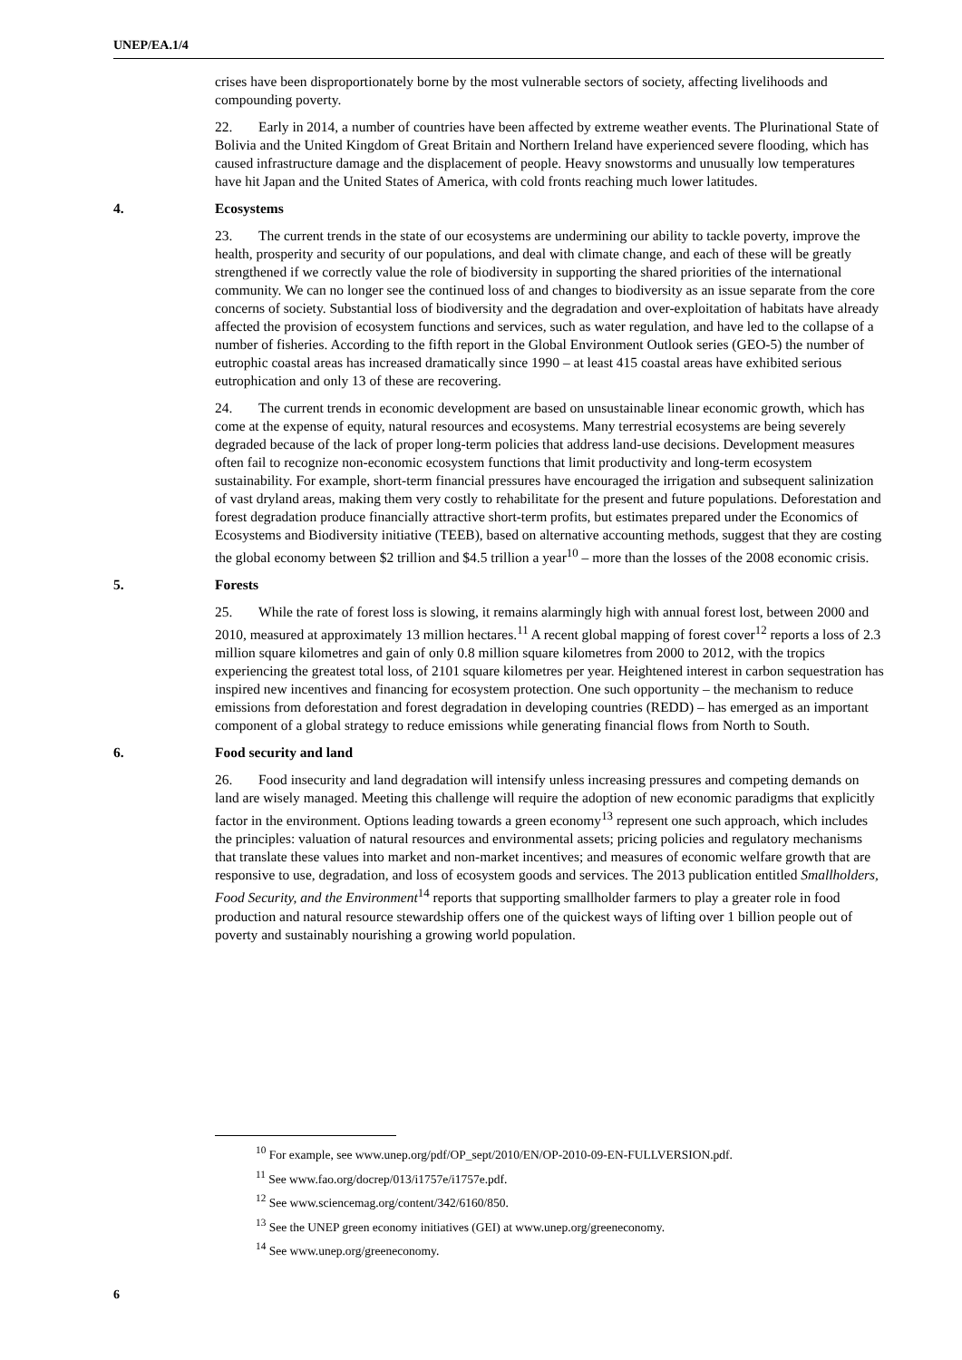UNEP/EA.1/4
crises have been disproportionately borne by the most vulnerable sectors of society, affecting livelihoods and compounding poverty.
22. Early in 2014, a number of countries have been affected by extreme weather events. The Plurinational State of Bolivia and the United Kingdom of Great Britain and Northern Ireland have experienced severe flooding, which has caused infrastructure damage and the displacement of people. Heavy snowstorms and unusually low temperatures have hit Japan and the United States of America, with cold fronts reaching much lower latitudes.
4. Ecosystems
23. The current trends in the state of our ecosystems are undermining our ability to tackle poverty, improve the health, prosperity and security of our populations, and deal with climate change, and each of these will be greatly strengthened if we correctly value the role of biodiversity in supporting the shared priorities of the international community. We can no longer see the continued loss of and changes to biodiversity as an issue separate from the core concerns of society. Substantial loss of biodiversity and the degradation and over-exploitation of habitats have already affected the provision of ecosystem functions and services, such as water regulation, and have led to the collapse of a number of fisheries. According to the fifth report in the Global Environment Outlook series (GEO-5) the number of eutrophic coastal areas has increased dramatically since 1990 – at least 415 coastal areas have exhibited serious eutrophication and only 13 of these are recovering.
24. The current trends in economic development are based on unsustainable linear economic growth, which has come at the expense of equity, natural resources and ecosystems. Many terrestrial ecosystems are being severely degraded because of the lack of proper long-term policies that address land-use decisions. Development measures often fail to recognize non-economic ecosystem functions that limit productivity and long-term ecosystem sustainability. For example, short-term financial pressures have encouraged the irrigation and subsequent salinization of vast dryland areas, making them very costly to rehabilitate for the present and future populations. Deforestation and forest degradation produce financially attractive short-term profits, but estimates prepared under the Economics of Ecosystems and Biodiversity initiative (TEEB), based on alternative accounting methods, suggest that they are costing the global economy between $2 trillion and $4.5 trillion a year<sup>10</sup> – more than the losses of the 2008 economic crisis.
5. Forests
25. While the rate of forest loss is slowing, it remains alarmingly high with annual forest lost, between 2000 and 2010, measured at approximately 13 million hectares.<sup>11</sup> A recent global mapping of forest cover<sup>12</sup> reports a loss of 2.3 million square kilometres and gain of only 0.8 million square kilometres from 2000 to 2012, with the tropics experiencing the greatest total loss, of 2101 square kilometres per year. Heightened interest in carbon sequestration has inspired new incentives and financing for ecosystem protection. One such opportunity – the mechanism to reduce emissions from deforestation and forest degradation in developing countries (REDD) – has emerged as an important component of a global strategy to reduce emissions while generating financial flows from North to South.
6. Food security and land
26. Food insecurity and land degradation will intensify unless increasing pressures and competing demands on land are wisely managed. Meeting this challenge will require the adoption of new economic paradigms that explicitly factor in the environment. Options leading towards a green economy<sup>13</sup> represent one such approach, which includes the principles: valuation of natural resources and environmental assets; pricing policies and regulatory mechanisms that translate these values into market and non-market incentives; and measures of economic welfare growth that are responsive to use, degradation, and loss of ecosystem goods and services. The 2013 publication entitled Smallholders, Food Security, and the Environment<sup>14</sup> reports that supporting smallholder farmers to play a greater role in food production and natural resource stewardship offers one of the quickest ways of lifting over 1 billion people out of poverty and sustainably nourishing a growing world population.
<sup>10</sup> For example, see www.unep.org/pdf/OP_sept/2010/EN/OP-2010-09-EN-FULLVERSION.pdf.
<sup>11</sup> See www.fao.org/docrep/013/i1757e/i1757e.pdf.
<sup>12</sup> See www.sciencemag.org/content/342/6160/850.
<sup>13</sup> See the UNEP green economy initiatives (GEI) at www.unep.org/greeneconomy.
<sup>14</sup> See www.unep.org/greeneconomy.
6